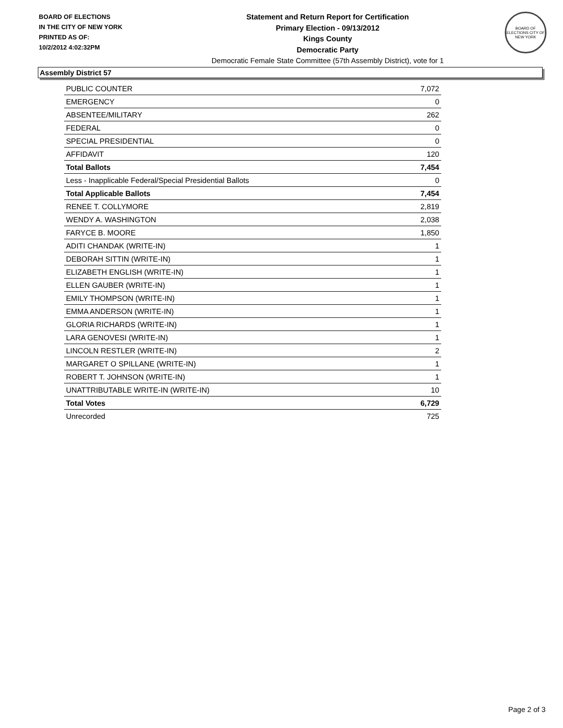BOARD OF ELECTIONS
IN THE CITY OF NEW YORK
PRINTED AS OF:
10/2/2012 4:02:32PM
Statement and Return Report for Certification
Primary Election - 09/13/2012
Kings County
Democratic Party
Democratic Female State Committee (57th Assembly District), vote for 1
BOARD OF ELECTIONS CITY OF NEW YORK
Assembly District 57
| PUBLIC COUNTER | 7,072 |
| EMERGENCY | 0 |
| ABSENTEE/MILITARY | 262 |
| FEDERAL | 0 |
| SPECIAL PRESIDENTIAL | 0 |
| AFFIDAVIT | 120 |
| Total Ballots | 7,454 |
| Less - Inapplicable Federal/Special Presidential Ballots | 0 |
| Total Applicable Ballots | 7,454 |
| RENEE T. COLLYMORE | 2,819 |
| WENDY A. WASHINGTON | 2,038 |
| FARYCE B. MOORE | 1,850 |
| ADITI CHANDAK (WRITE-IN) | 1 |
| DEBORAH SITTIN (WRITE-IN) | 1 |
| ELIZABETH ENGLISH (WRITE-IN) | 1 |
| ELLEN GAUBER (WRITE-IN) | 1 |
| EMILY THOMPSON (WRITE-IN) | 1 |
| EMMA ANDERSON (WRITE-IN) | 1 |
| GLORIA RICHARDS (WRITE-IN) | 1 |
| LARA GENOVESI (WRITE-IN) | 1 |
| LINCOLN RESTLER (WRITE-IN) | 2 |
| MARGARET O SPILLANE (WRITE-IN) | 1 |
| ROBERT T. JOHNSON (WRITE-IN) | 1 |
| UNATTRIBUTABLE WRITE-IN (WRITE-IN) | 10 |
| Total Votes | 6,729 |
| Unrecorded | 725 |
Page 2 of 3